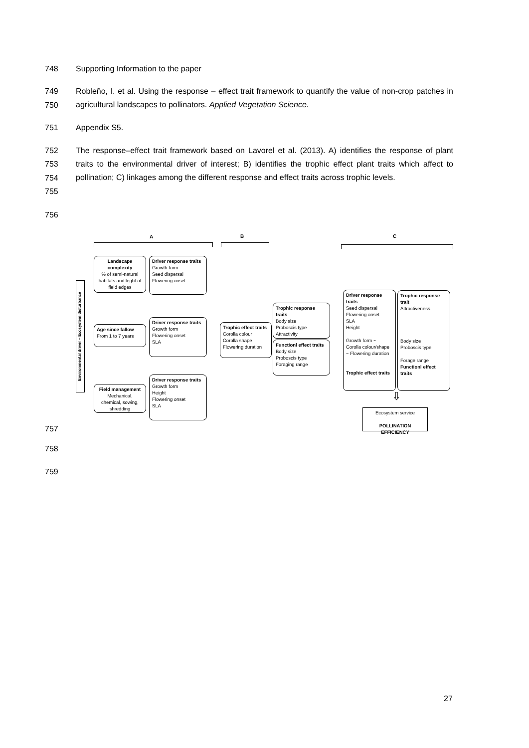748 Supporting Information to the paper
749
750
Robleño, I. et al. Using the response – effect trait framework to quantify the value of non-crop patches in agricultural landscapes to pollinators. Applied Vegetation Science.
751 Appendix S5.
752
753
754
755
The response–effect trait framework based on Lavorel et al. (2013). A) identifies the response of plant traits to the environmental driver of interest; B) identifies the trophic effect plant traits which affect to pollination; C) linkages among the different response and effect traits across trophic levels.
756
A B C
Environmental driver – Ecosystem disturbance
Landscape complexity
% of semi-natural habitats and leght of field edges
Driver response traits
Growth form
Seed dispersal
Flowering onset
Age since fallow
From 1 to 7 years
Driver response traits
Growth form
Flowering onset
SLA
Field management
Mechanical, chemical, sowing, shredding
Driver response traits
Growth form
Height
Flowering onset
SLA
Trophic effect traits
Corolla colour
Corolla shape
Flowering duration
Trophic response traits
Body size
Proboscis type
Attractivity
Functionl effect traits
Body size
Proboscis type
Foraging range
Driver response traits
Seed dispersal
Flowering onset
SLA
Height
Growth form ~
Corolla colour/shape
~ Flowering duration
Trophic effect traits
Trophic response trait
Attractiveness
Body size
Proboscis type
Forage range
Functionl effect traits
⇩
Ecosystem service
POLLINATION EFFICIENCY
757
758
759
27